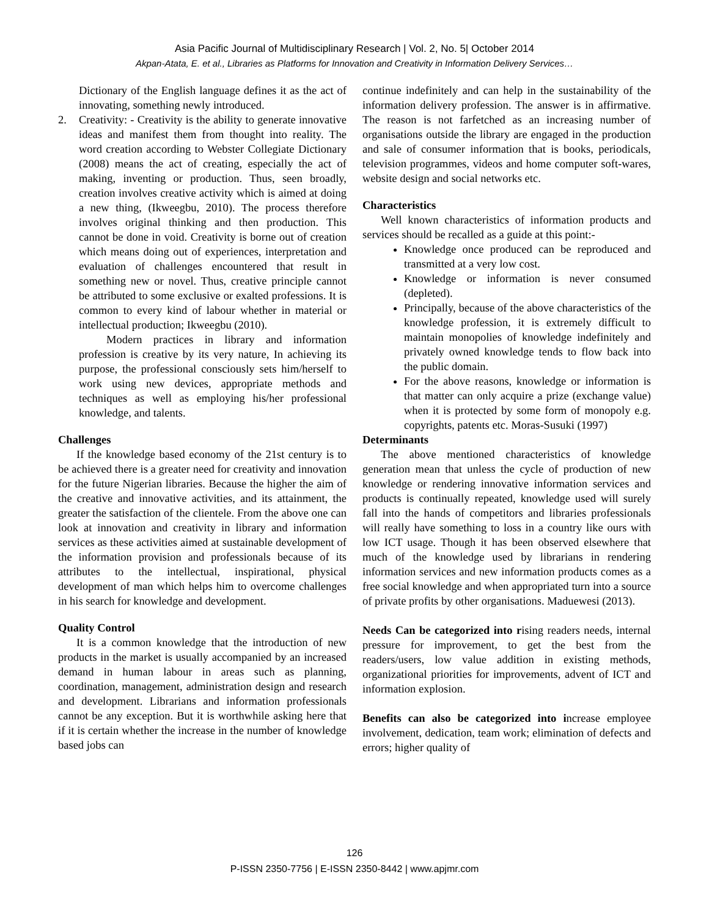Asia Pacific Journal of Multidisciplinary Research | Vol. 2, No. 5| October 2014
Akpan-Atata, E. et al., Libraries as Platforms for Innovation and Creativity in Information Delivery Services…
Dictionary of the English language defines it as the act of innovating, something newly introduced.
2. Creativity: - Creativity is the ability to generate innovative ideas and manifest them from thought into reality. The word creation according to Webster Collegiate Dictionary (2008) means the act of creating, especially the act of making, inventing or production. Thus, seen broadly, creation involves creative activity which is aimed at doing a new thing, (Ikweegbu, 2010). The process therefore involves original thinking and then production. This cannot be done in void. Creativity is borne out of creation which means doing out of experiences, interpretation and evaluation of challenges encountered that result in something new or novel. Thus, creative principle cannot be attributed to some exclusive or exalted professions. It is common to every kind of labour whether in material or intellectual production; Ikweegbu (2010).
Modern practices in library and information profession is creative by its very nature, In achieving its purpose, the professional consciously sets him/herself to work using new devices, appropriate methods and techniques as well as employing his/her professional knowledge, and talents.
Challenges
If the knowledge based economy of the 21st century is to be achieved there is a greater need for creativity and innovation for the future Nigerian libraries. Because the higher the aim of the creative and innovative activities, and its attainment, the greater the satisfaction of the clientele. From the above one can look at innovation and creativity in library and information services as these activities aimed at sustainable development of the information provision and professionals because of its attributes to the intellectual, inspirational, physical development of man which helps him to overcome challenges in his search for knowledge and development.
Quality Control
It is a common knowledge that the introduction of new products in the market is usually accompanied by an increased demand in human labour in areas such as planning, coordination, management, administration design and research and development. Librarians and information professionals cannot be any exception. But it is worthwhile asking here that if it is certain whether the increase in the number of knowledge based jobs can
continue indefinitely and can help in the sustainability of the information delivery profession. The answer is in affirmative. The reason is not farfetched as an increasing number of organisations outside the library are engaged in the production and sale of consumer information that is books, periodicals, television programmes, videos and home computer soft-wares, website design and social networks etc.
Characteristics
Well known characteristics of information products and services should be recalled as a guide at this point:-
Knowledge once produced can be reproduced and transmitted at a very low cost.
Knowledge or information is never consumed (depleted).
Principally, because of the above characteristics of the knowledge profession, it is extremely difficult to maintain monopolies of knowledge indefinitely and privately owned knowledge tends to flow back into the public domain.
For the above reasons, knowledge or information is that matter can only acquire a prize (exchange value) when it is protected by some form of monopoly e.g. copyrights, patents etc. Moras-Susuki (1997)
Determinants
The above mentioned characteristics of knowledge generation mean that unless the cycle of production of new knowledge or rendering innovative information services and products is continually repeated, knowledge used will surely fall into the hands of competitors and libraries professionals will really have something to loss in a country like ours with low ICT usage. Though it has been observed elsewhere that much of the knowledge used by librarians in rendering information services and new information products comes as a free social knowledge and when appropriated turn into a source of private profits by other organisations. Maduewesi (2013).
Needs Can be categorized into rising readers needs, internal pressure for improvement, to get the best from the readers/users, low value addition in existing methods, organizational priorities for improvements, advent of ICT and information explosion.
Benefits can also be categorized into increase employee involvement, dedication, team work; elimination of defects and errors; higher quality of
126
P-ISSN 2350-7756 | E-ISSN 2350-8442 | www.apjmr.com